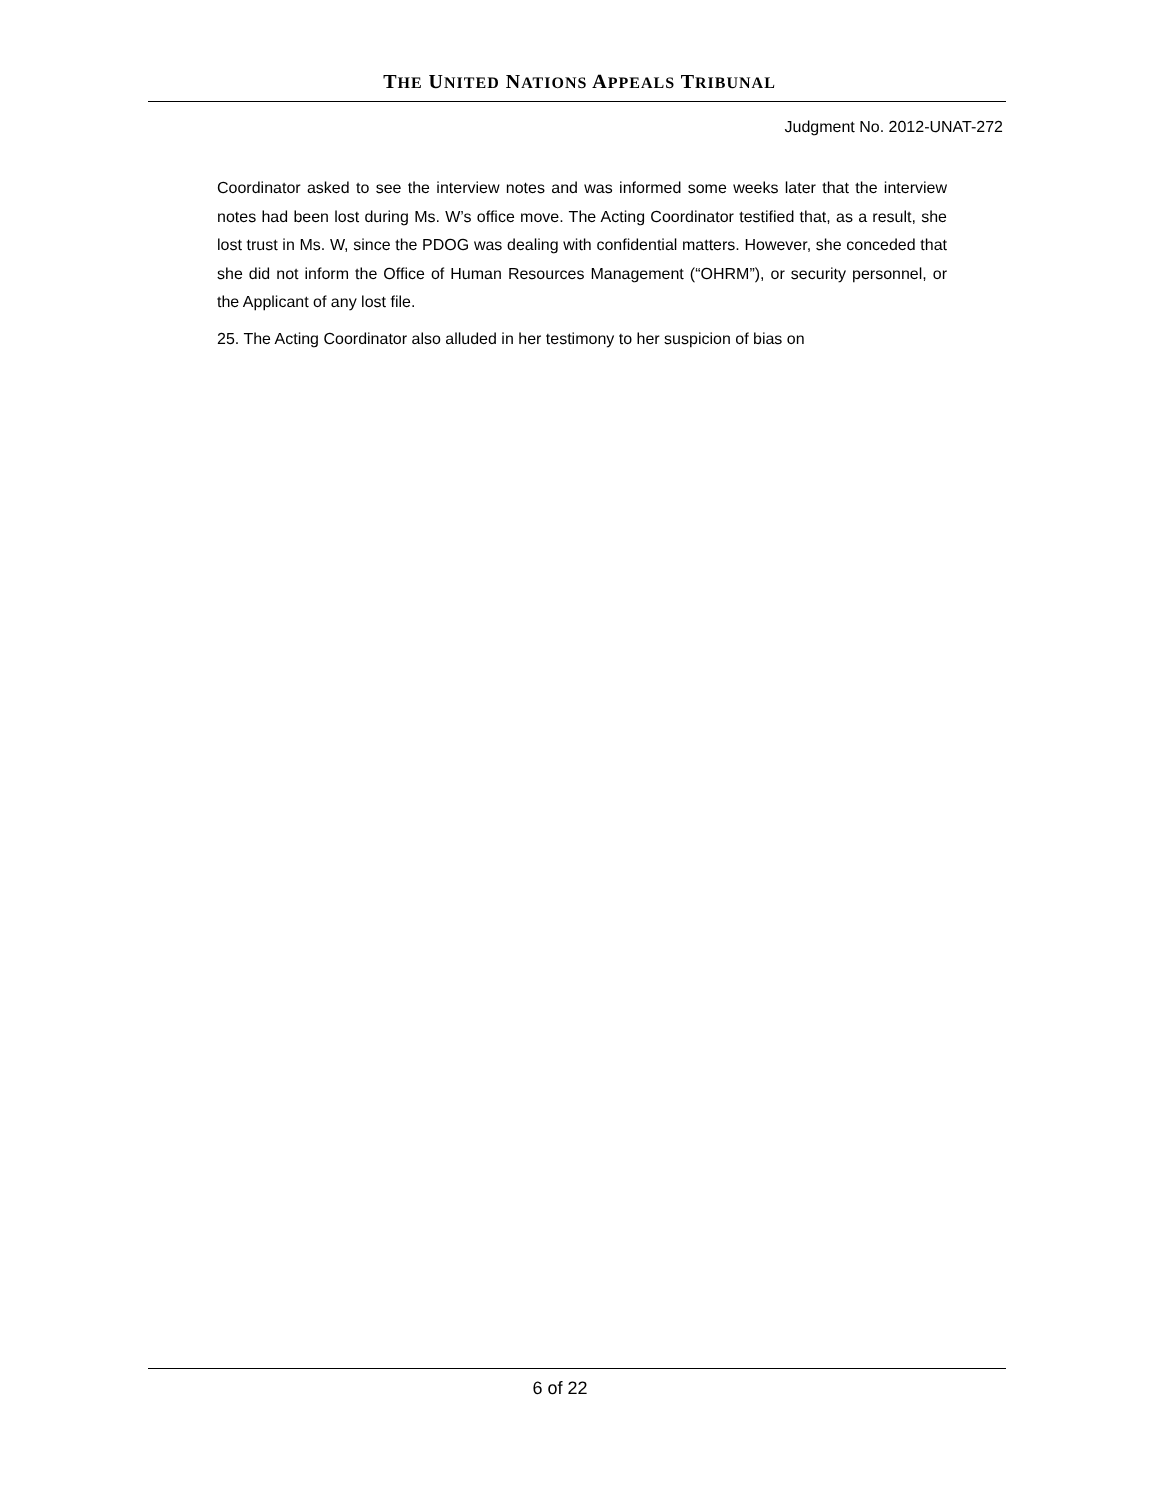THE UNITED NATIONS APPEALS TRIBUNAL
Judgment No. 2012-UNAT-272
Coordinator asked to see the interview notes and was informed some weeks later that the interview notes had been lost during Ms. W’s office move. The Acting Coordinator testified that, as a result, she lost trust in Ms. W, since the PDOG was dealing with confidential matters. However, she conceded that she did not inform the Office of Human Resources Management (“OHRM”), or security personnel, or the Applicant of any lost file.
25. The Acting Coordinator also alluded in her testimony to her suspicion of bias on
6 of 22